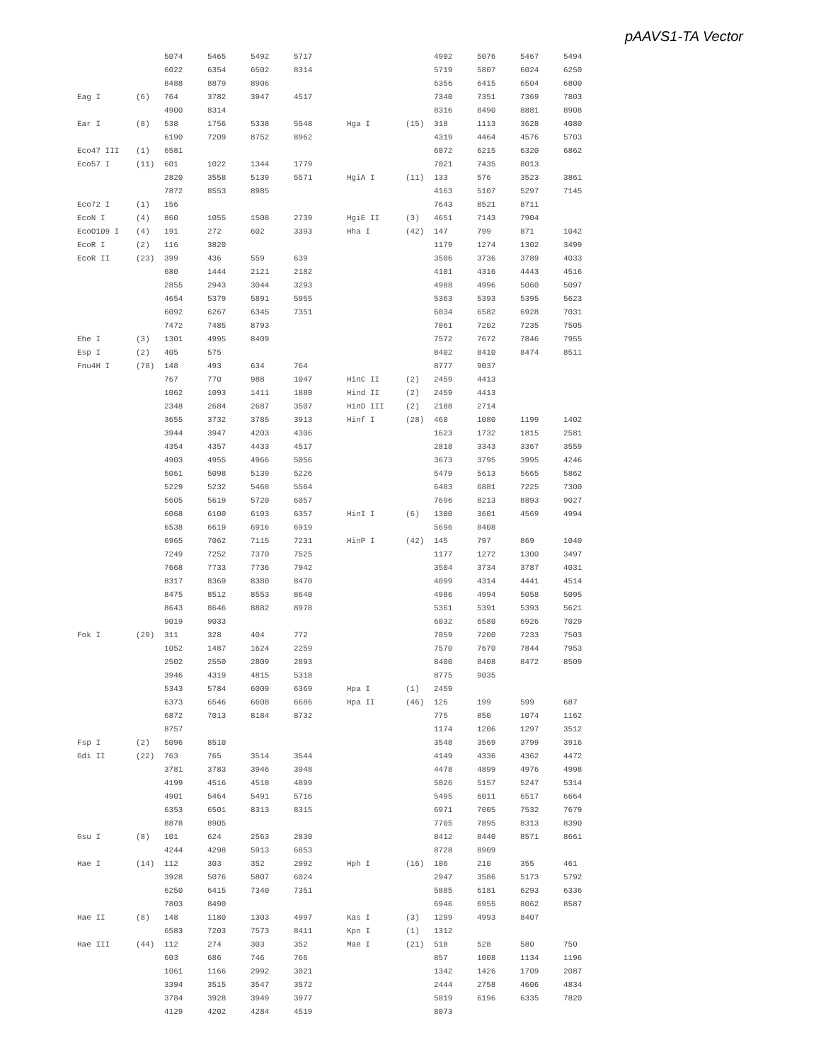pAAVS1-TA Vector
| | | 5074 | 5465 | 5492 | 5717 |
| | | 6022 | 6354 | 6502 | 8314 |
| | | 8488 | 8879 | 8906 | |
| Eag I | (6) | 764 | 3782 | 3947 | 4517 |
| | | 4900 | 8314 | | |
| Ear I | (8) | 538 | 1756 | 5338 | 5548 |
| | | 6190 | 7209 | 8752 | 8962 |
| Eco47 III | (1) | 6581 | | | |
| Eco57 I | (11) | 601 | 1022 | 1344 | 1779 |
| | | 2820 | 3558 | 5139 | 5571 |
| | | 7872 | 8553 | 8985 | |
| Eco72 I | (1) | 156 | | | |
| EcoN I | (4) | 860 | 1055 | 1508 | 2739 |
| EcoO109 I | (4) | 191 | 272 | 602 | 3393 |
| EcoR I | (2) | 116 | 3820 | | |
| EcoR II | (23) | 399 | 436 | 559 | 639 |
| | | 680 | 1444 | 2121 | 2182 |
| | | 2855 | 2943 | 3044 | 3293 |
| | | 4654 | 5379 | 5891 | 5955 |
| | | 6092 | 6267 | 6345 | 7351 |
| | | 7472 | 7485 | 8793 | |
| Ehe I | (3) | 1301 | 4995 | 8409 | |
| Esp I | (2) | 405 | 575 | | |
| Fnu4H I | (78) | 148 | 493 | 634 | 764 |
| | | 767 | 770 | 988 | 1047 |
| | | 1062 | 1093 | 1411 | 1880 |
| | | 2348 | 2684 | 2687 | 3507 |
| | | 3655 | 3732 | 3785 | 3913 |
| | | 3944 | 3947 | 4203 | 4306 |
| | | 4354 | 4357 | 4433 | 4517 |
| | | 4903 | 4955 | 4966 | 5056 |
| | | 5061 | 5098 | 5139 | 5226 |
| | | 5229 | 5232 | 5468 | 5564 |
| | | 5605 | 5619 | 5720 | 6057 |
| | | 6068 | 6100 | 6103 | 6357 |
| | | 6538 | 6619 | 6916 | 6919 |
| | | 6965 | 7062 | 7115 | 7231 |
| | | 7249 | 7252 | 7370 | 7525 |
| | | 7668 | 7733 | 7736 | 7942 |
| | | 8317 | 8369 | 8380 | 8470 |
| | | 8475 | 8512 | 8553 | 8640 |
| | | 8643 | 8646 | 8882 | 8978 |
| | | 9019 | 9033 | | |
| Fok I | (29) | 311 | 328 | 404 | 772 |
| | | 1052 | 1487 | 1624 | 2259 |
| | | 2502 | 2550 | 2809 | 2893 |
| | | 3946 | 4319 | 4815 | 5318 |
| | | 5343 | 5784 | 6009 | 6369 |
| | | 6373 | 6546 | 6608 | 6686 |
| | | 6872 | 7013 | 8184 | 8732 |
| | | 8757 | | | |
| Fsp I | (2) | 5096 | 8510 | | |
| Gdi II | (22) | 763 | 765 | 3514 | 3544 |
| | | 3781 | 3783 | 3946 | 3948 |
| | | 4199 | 4516 | 4518 | 4899 |
| | | 4901 | 5464 | 5491 | 5716 |
| | | 6353 | 6501 | 8313 | 8315 |
| | | 8878 | 8905 | | |
| Gsu I | (8) | 101 | 624 | 2563 | 2830 |
| | | 4244 | 4298 | 5913 | 6853 |
| Hae I | (14) | 112 | 303 | 352 | 2992 |
| | | 3928 | 5076 | 5807 | 6024 |
| | | 6250 | 6415 | 7340 | 7351 |
| | | 7803 | 8490 | | |
| Hae II | (8) | 148 | 1180 | 1303 | 4997 |
| | | 6583 | 7203 | 7573 | 8411 |
| Hae III | (44) | 112 | 274 | 303 | 352 |
| | | 603 | 686 | 746 | 766 |
| | | 1061 | 1166 | 2992 | 3021 |
| | | 3394 | 3515 | 3547 | 3572 |
| | | 3784 | 3928 | 3949 | 3977 |
| | | 4129 | 4202 | 4284 | 4519 |
| | | 4902 | 5076 | 5467 | 5494 |
| | | 5719 | 5807 | 6024 | 6250 |
| | | 6356 | 6415 | 6504 | 6800 |
| | | 7340 | 7351 | 7369 | 7803 |
| | | 8316 | 8490 | 8881 | 8908 |
| Hga I | (15) | 318 | 1113 | 3628 | 4080 |
| | | 4319 | 4464 | 4576 | 5703 |
| | | 6072 | 6215 | 6320 | 6862 |
| | | 7021 | 7435 | 8013 | |
| HgiA I | (11) | 133 | 576 | 3523 | 3861 |
| | | 4163 | 5107 | 5297 | 7145 |
| | | 7643 | 8521 | 8711 | |
| HgiE II | (3) | 4651 | 7143 | 7904 | |
| Hha I | (42) | 147 | 799 | 871 | 1042 |
| | | 1179 | 1274 | 1302 | 3499 |
| | | 3506 | 3736 | 3789 | 4033 |
| | | 4101 | 4316 | 4443 | 4516 |
| | | 4988 | 4996 | 5060 | 5097 |
| | | 5363 | 5393 | 5395 | 5623 |
| | | 6034 | 6582 | 6928 | 7031 |
| | | 7061 | 7202 | 7235 | 7505 |
| | | 7572 | 7672 | 7846 | 7955 |
| | | 8402 | 8410 | 8474 | 8511 |
| | | 8777 | 9037 | | |
| HinC II | (2) | 2459 | 4413 | | |
| Hind II | (2) | 2459 | 4413 | | |
| HinD III | (2) | 2188 | 2714 | | |
| Hinf I | (28) | 460 | 1080 | 1199 | 1402 |
| | | 1623 | 1732 | 1815 | 2581 |
| | | 2818 | 3343 | 3367 | 3559 |
| | | 3673 | 3795 | 3995 | 4246 |
| | | 5479 | 5613 | 5665 | 5862 |
| | | 6483 | 6881 | 7225 | 7300 |
| | | 7696 | 8213 | 8893 | 9027 |
| HinI I | (6) | 1300 | 3601 | 4569 | 4994 |
| | | 5696 | 8408 | | |
| HinP I | (42) | 145 | 797 | 869 | 1040 |
| | | 1177 | 1272 | 1300 | 3497 |
| | | 3504 | 3734 | 3787 | 4031 |
| | | 4099 | 4314 | 4441 | 4514 |
| | | 4986 | 4994 | 5058 | 5095 |
| | | 5361 | 5391 | 5393 | 5621 |
| | | 6032 | 6580 | 6926 | 7029 |
| | | 7059 | 7200 | 7233 | 7503 |
| | | 7570 | 7670 | 7844 | 7953 |
| | | 8400 | 8408 | 8472 | 8509 |
| | | 8775 | 9035 | | |
| Hpa I | (1) | 2459 | | | |
| Hpa II | (46) | 126 | 199 | 599 | 687 |
| | | 775 | 850 | 1074 | 1162 |
| | | 1174 | 1206 | 1297 | 3512 |
| | | 3548 | 3569 | 3799 | 3916 |
| | | 4149 | 4336 | 4362 | 4472 |
| | | 4478 | 4899 | 4976 | 4998 |
| | | 5026 | 5157 | 5247 | 5314 |
| | | 5495 | 6011 | 6517 | 6664 |
| | | 6971 | 7005 | 7532 | 7679 |
| | | 7705 | 7895 | 8313 | 8390 |
| | | 8412 | 8440 | 8571 | 8661 |
| | | 8728 | 8909 | | |
| Hph I | (16) | 106 | 210 | 355 | 461 |
| | | 2947 | 3586 | 5173 | 5792 |
| | | 5885 | 6181 | 6293 | 6336 |
| | | 6946 | 6955 | 8062 | 8587 |
| Kas I | (3) | 1299 | 4993 | 8407 | |
| Kpn I | (1) | 1312 | | | |
| Mae I | (21) | 518 | 528 | 580 | 750 |
| | | 857 | 1008 | 1134 | 1196 |
| | | 1342 | 1426 | 1709 | 2087 |
| | | 2444 | 2758 | 4606 | 4834 |
| | | 5819 | 6196 | 6335 | 7820 |
| | | 8073 | | | |